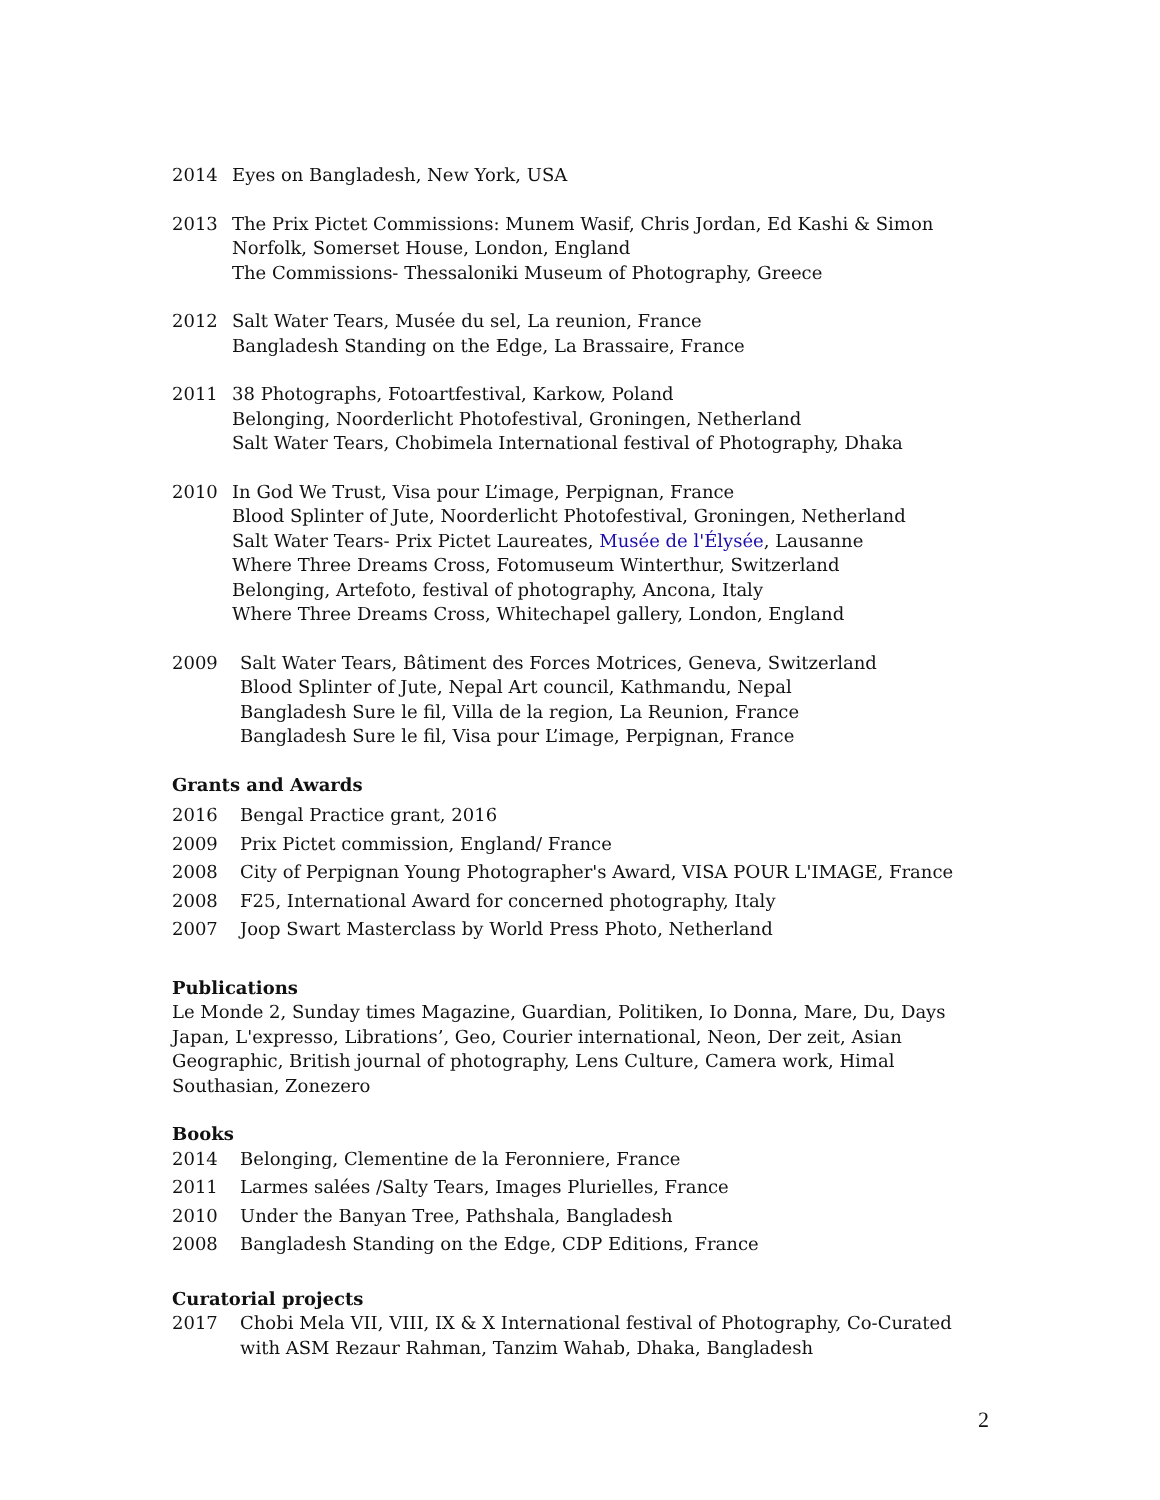2014 Eyes on Bangladesh, New York, USA
2013 The Prix Pictet Commissions: Munem Wasif, Chris Jordan, Ed Kashi & Simon Norfolk, Somerset House, London, England
The Commissions- Thessaloniki Museum of Photography, Greece
2012 Salt Water Tears, Musée du sel, La reunion, France
Bangladesh Standing on the Edge, La Brassaire, France
2011 38 Photographs, Fotoartfestival, Karkow, Poland
Belonging, Noorderlicht Photofestival, Groningen, Netherland
Salt Water Tears, Chobimela International festival of Photography, Dhaka
2010 In God We Trust, Visa pour L’image, Perpignan, France
Blood Splinter of Jute, Noorderlicht Photofestival, Groningen, Netherland
Salt Water Tears- Prix Pictet Laureates, Musée de l'Élysée, Lausanne
Where Three Dreams Cross, Fotomuseum Winterthur, Switzerland
Belonging, Artefoto, festival of photography, Ancona, Italy
Where Three Dreams Cross, Whitechapel gallery, London, England
2009 Salt Water Tears, Bâtiment des Forces Motrices, Geneva, Switzerland
Blood Splinter of Jute, Nepal Art council, Kathmandu, Nepal
Bangladesh Sure le fil, Villa de la region, La Reunion, France
Bangladesh Sure le fil, Visa pour L’image, Perpignan, France
Grants and Awards
2016 Bengal Practice grant, 2016
2009 Prix Pictet commission, England/ France
2008 City of Perpignan Young Photographer's Award, VISA POUR L'IMAGE, France
2008 F25, International Award for concerned photography, Italy
2007 Joop Swart Masterclass by World Press Photo, Netherland
Publications
Le Monde 2, Sunday times Magazine, Guardian, Politiken, Io Donna, Mare, Du, Days Japan, L'expresso, Librations’, Geo, Courier international, Neon, Der zeit, Asian Geographic, British journal of photography, Lens Culture, Camera work, Himal Southasian, Zonezero
Books
2014 Belonging, Clementine de la Feronniere, France
2011 Larmes salées /Salty Tears, Images Plurielles, France
2010 Under the Banyan Tree, Pathshala, Bangladesh
2008 Bangladesh Standing on the Edge, CDP Editions, France
Curatorial projects
2017 Chobi Mela VII, VIII, IX & X International festival of Photography, Co-Curated with ASM Rezaur Rahman, Tanzim Wahab, Dhaka, Bangladesh
2